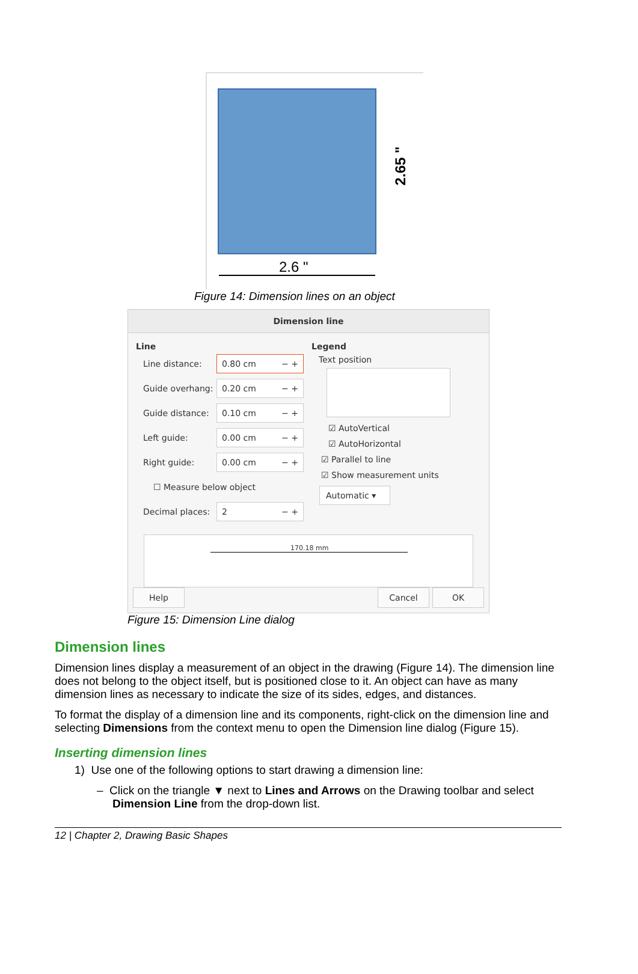2.65 "
2.6 "
Figure 14: Dimension lines on an object
Dimension line
Line
Line distance: 0.80 cm − +
Guide overhang: 0.20 cm − +
Guide distance: 0.10 cm − +
Left guide: 0.00 cm − +
Right guide: 0.00 cm − +
☐ Measure below object
Decimal places: 2 − +
Legend
Text position
☑ AutoVertical
☑ AutoHorizontal
☑ Parallel to line
☑ Show measurement units
Automatic ▾
170.18 mm
Help Cancel OK
Figure 15: Dimension Line dialog
Dimension lines
Dimension lines display a measurement of an object in the drawing (Figure 14). The dimension line does not belong to the object itself, but is positioned close to it. An object can have as many dimension lines as necessary to indicate the size of its sides, edges, and distances.
To format the display of a dimension line and its components, right-click on the dimension line and selecting Dimensions from the context menu to open the Dimension line dialog (Figure 15).
Inserting dimension lines
1) Use one of the following options to start drawing a dimension line:
– Click on the triangle ▼ next to Lines and Arrows on the Drawing toolbar and select Dimension Line from the drop-down list.
12 | Chapter 2, Drawing Basic Shapes